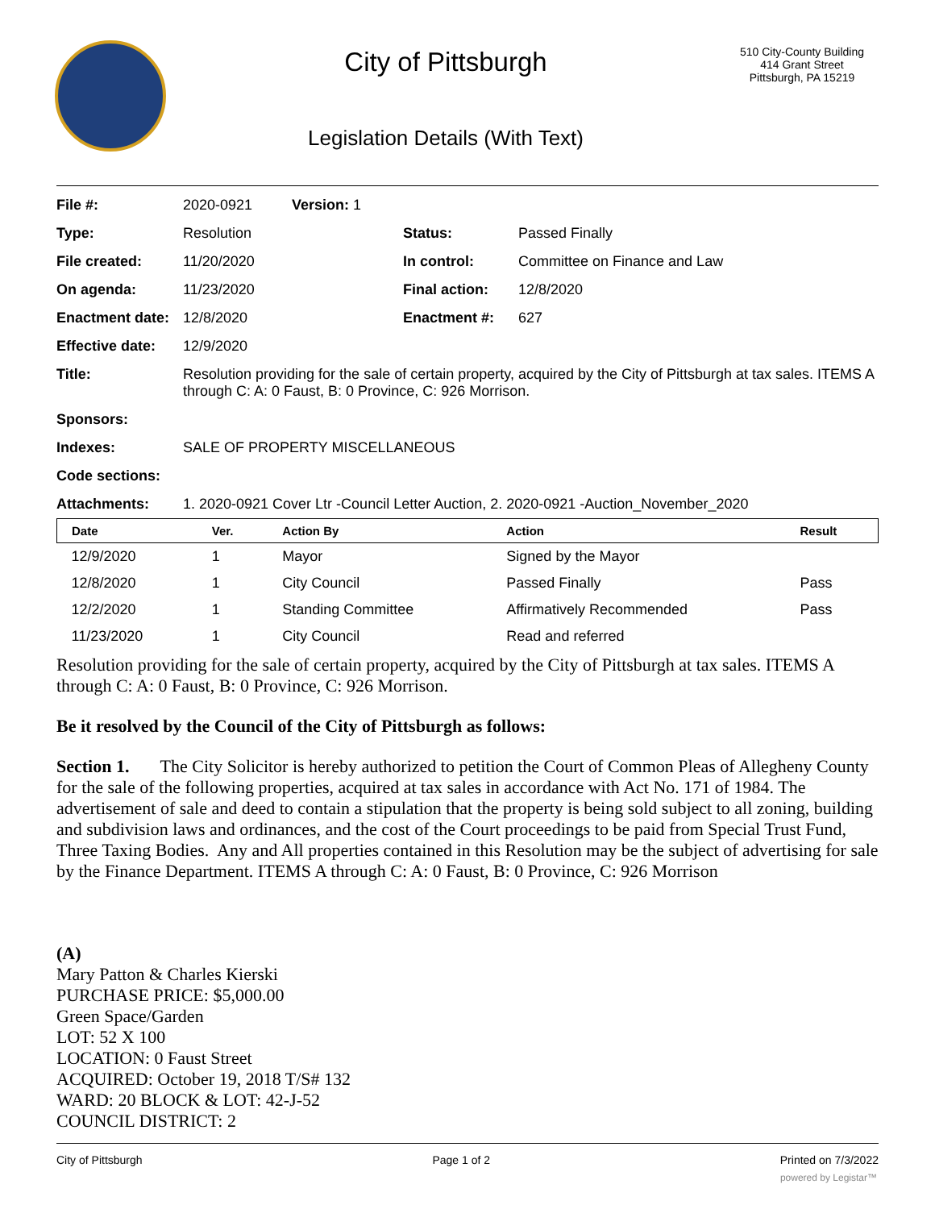City of Pittsburgh
Legislation Details (With Text)
510 City-County Building
414 Grant Street
Pittsburgh, PA 15219
| File #: | 2020-0921 | Version: 1 | | |
| Type: | Resolution | | Status: | Passed Finally |
| File created: | 11/20/2020 | | In control: | Committee on Finance and Law |
| On agenda: | 11/23/2020 | | Final action: | 12/8/2020 |
| Enactment date: | 12/8/2020 | | Enactment #: | 627 |
| Effective date: | 12/9/2020 | | | |
| Title: | Resolution providing for the sale of certain property, acquired by the City of Pittsburgh at tax sales. ITEMS A through C: A: 0 Faust, B: 0 Province, C: 926 Morrison. | | | |
| Sponsors: | | | | |
| Indexes: | SALE OF PROPERTY MISCELLANEOUS | | | |
| Code sections: | | | | |
| Attachments: | 1. 2020-0921 Cover Ltr -Council Letter Auction, 2. 2020-0921 -Auction_November_2020 | | | |
| Date | Ver. | Action By | Action | Result |
| --- | --- | --- | --- | --- |
| 12/9/2020 | 1 | Mayor | Signed by the Mayor | |
| 12/8/2020 | 1 | City Council | Passed Finally | Pass |
| 12/2/2020 | 1 | Standing Committee | Affirmatively Recommended | Pass |
| 11/23/2020 | 1 | City Council | Read and referred | |
Resolution providing for the sale of certain property, acquired by the City of Pittsburgh at tax sales. ITEMS A through C: A: 0 Faust, B: 0 Province, C: 926 Morrison.
Be it resolved by the Council of the City of Pittsburgh as follows:
Section 1. The City Solicitor is hereby authorized to petition the Court of Common Pleas of Allegheny County for the sale of the following properties, acquired at tax sales in accordance with Act No. 171 of 1984. The advertisement of sale and deed to contain a stipulation that the property is being sold subject to all zoning, building and subdivision laws and ordinances, and the cost of the Court proceedings to be paid from Special Trust Fund, Three Taxing Bodies. Any and All properties contained in this Resolution may be the subject of advertising for sale by the Finance Department. ITEMS A through C: A: 0 Faust, B: 0 Province, C: 926 Morrison
(A)
Mary Patton & Charles Kierski
PURCHASE PRICE: $5,000.00
Green Space/Garden
LOT: 52 X 100
LOCATION: 0 Faust Street
ACQUIRED: October 19, 2018 T/S# 132
WARD: 20 BLOCK & LOT: 42-J-52
COUNCIL DISTRICT: 2
City of Pittsburgh Page 1 of 2 Printed on 7/3/2022
powered by Legistar™